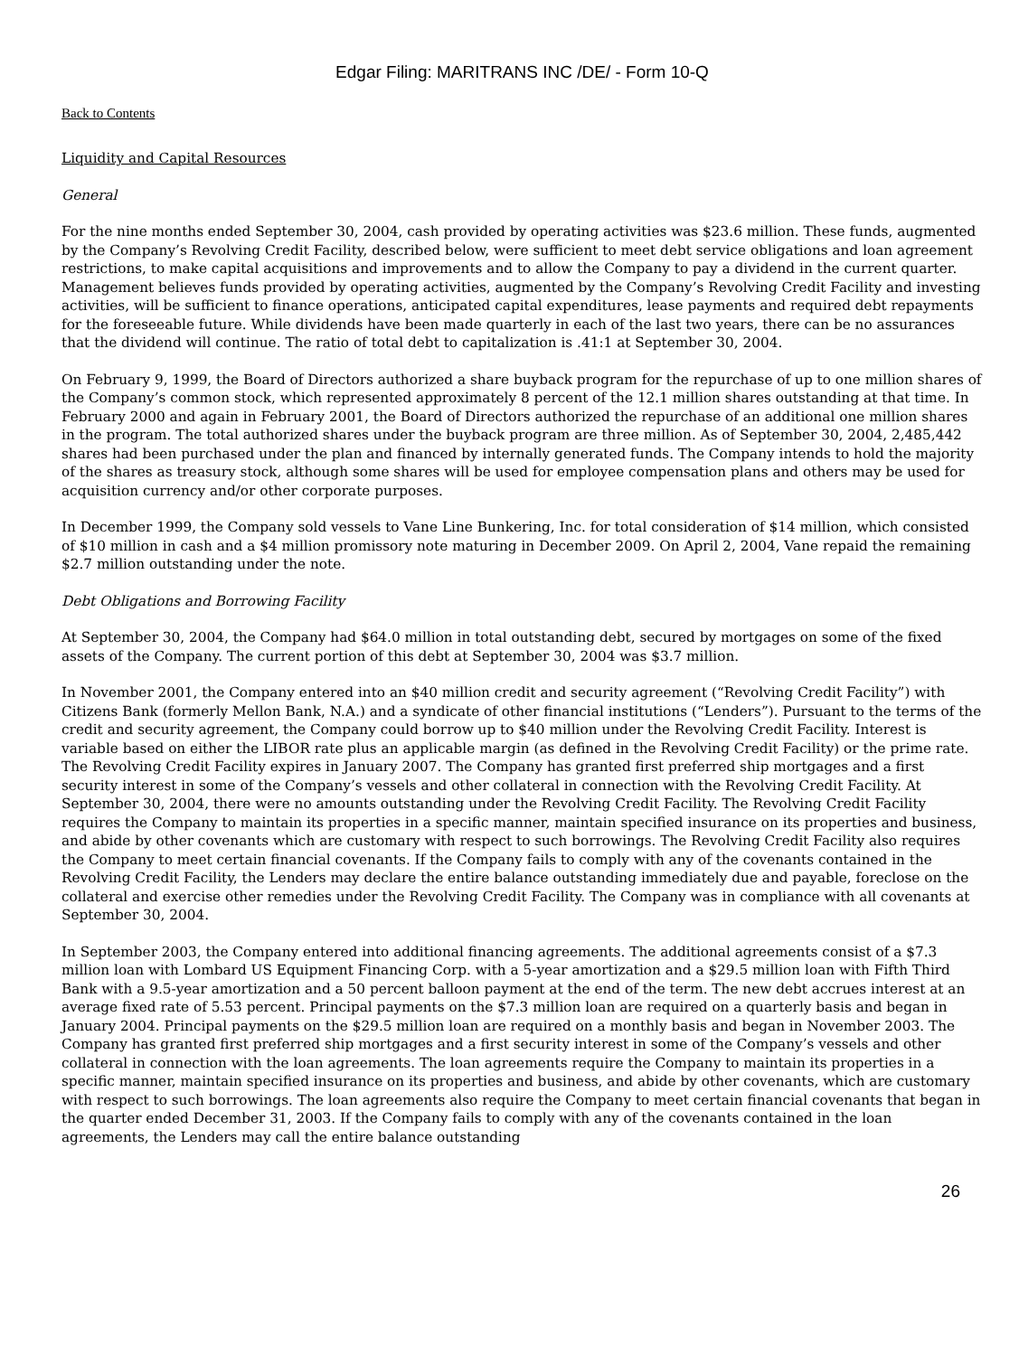Edgar Filing: MARITRANS INC /DE/ - Form 10-Q
Back to Contents
Liquidity and Capital Resources
General
For the nine months ended September 30, 2004, cash provided by operating activities was $23.6 million. These funds, augmented by the Company’s Revolving Credit Facility, described below, were sufficient to meet debt service obligations and loan agreement restrictions, to make capital acquisitions and improvements and to allow the Company to pay a dividend in the current quarter. Management believes funds provided by operating activities, augmented by the Company’s Revolving Credit Facility and investing activities, will be sufficient to finance operations, anticipated capital expenditures, lease payments and required debt repayments for the foreseeable future. While dividends have been made quarterly in each of the last two years, there can be no assurances that the dividend will continue. The ratio of total debt to capitalization is .41:1 at September 30, 2004.
On February 9, 1999, the Board of Directors authorized a share buyback program for the repurchase of up to one million shares of the Company’s common stock, which represented approximately 8 percent of the 12.1 million shares outstanding at that time. In February 2000 and again in February 2001, the Board of Directors authorized the repurchase of an additional one million shares in the program. The total authorized shares under the buyback program are three million. As of September 30, 2004, 2,485,442 shares had been purchased under the plan and financed by internally generated funds. The Company intends to hold the majority of the shares as treasury stock, although some shares will be used for employee compensation plans and others may be used for acquisition currency and/or other corporate purposes.
In December 1999, the Company sold vessels to Vane Line Bunkering, Inc. for total consideration of $14 million, which consisted of $10 million in cash and a $4 million promissory note maturing in December 2009. On April 2, 2004, Vane repaid the remaining $2.7 million outstanding under the note.
Debt Obligations and Borrowing Facility
At September 30, 2004, the Company had $64.0 million in total outstanding debt, secured by mortgages on some of the fixed assets of the Company. The current portion of this debt at September 30, 2004 was $3.7 million.
In November 2001, the Company entered into an $40 million credit and security agreement (“Revolving Credit Facility”) with Citizens Bank (formerly Mellon Bank, N.A.) and a syndicate of other financial institutions (“Lenders”). Pursuant to the terms of the credit and security agreement, the Company could borrow up to $40 million under the Revolving Credit Facility. Interest is variable based on either the LIBOR rate plus an applicable margin (as defined in the Revolving Credit Facility) or the prime rate. The Revolving Credit Facility expires in January 2007. The Company has granted first preferred ship mortgages and a first security interest in some of the Company’s vessels and other collateral in connection with the Revolving Credit Facility. At September 30, 2004, there were no amounts outstanding under the Revolving Credit Facility. The Revolving Credit Facility requires the Company to maintain its properties in a specific manner, maintain specified insurance on its properties and business, and abide by other covenants which are customary with respect to such borrowings. The Revolving Credit Facility also requires the Company to meet certain financial covenants. If the Company fails to comply with any of the covenants contained in the Revolving Credit Facility, the Lenders may declare the entire balance outstanding immediately due and payable, foreclose on the collateral and exercise other remedies under the Revolving Credit Facility. The Company was in compliance with all covenants at September 30, 2004.
In September 2003, the Company entered into additional financing agreements. The additional agreements consist of a $7.3 million loan with Lombard US Equipment Financing Corp. with a 5-year amortization and a $29.5 million loan with Fifth Third Bank with a 9.5-year amortization and a 50 percent balloon payment at the end of the term. The new debt accrues interest at an average fixed rate of 5.53 percent. Principal payments on the $7.3 million loan are required on a quarterly basis and began in January 2004. Principal payments on the $29.5 million loan are required on a monthly basis and began in November 2003. The Company has granted first preferred ship mortgages and a first security interest in some of the Company’s vessels and other collateral in connection with the loan agreements. The loan agreements require the Company to maintain its properties in a specific manner, maintain specified insurance on its properties and business, and abide by other covenants, which are customary with respect to such borrowings. The loan agreements also require the Company to meet certain financial covenants that began in the quarter ended December 31, 2003. If the Company fails to comply with any of the covenants contained in the loan agreements, the Lenders may call the entire balance outstanding
26